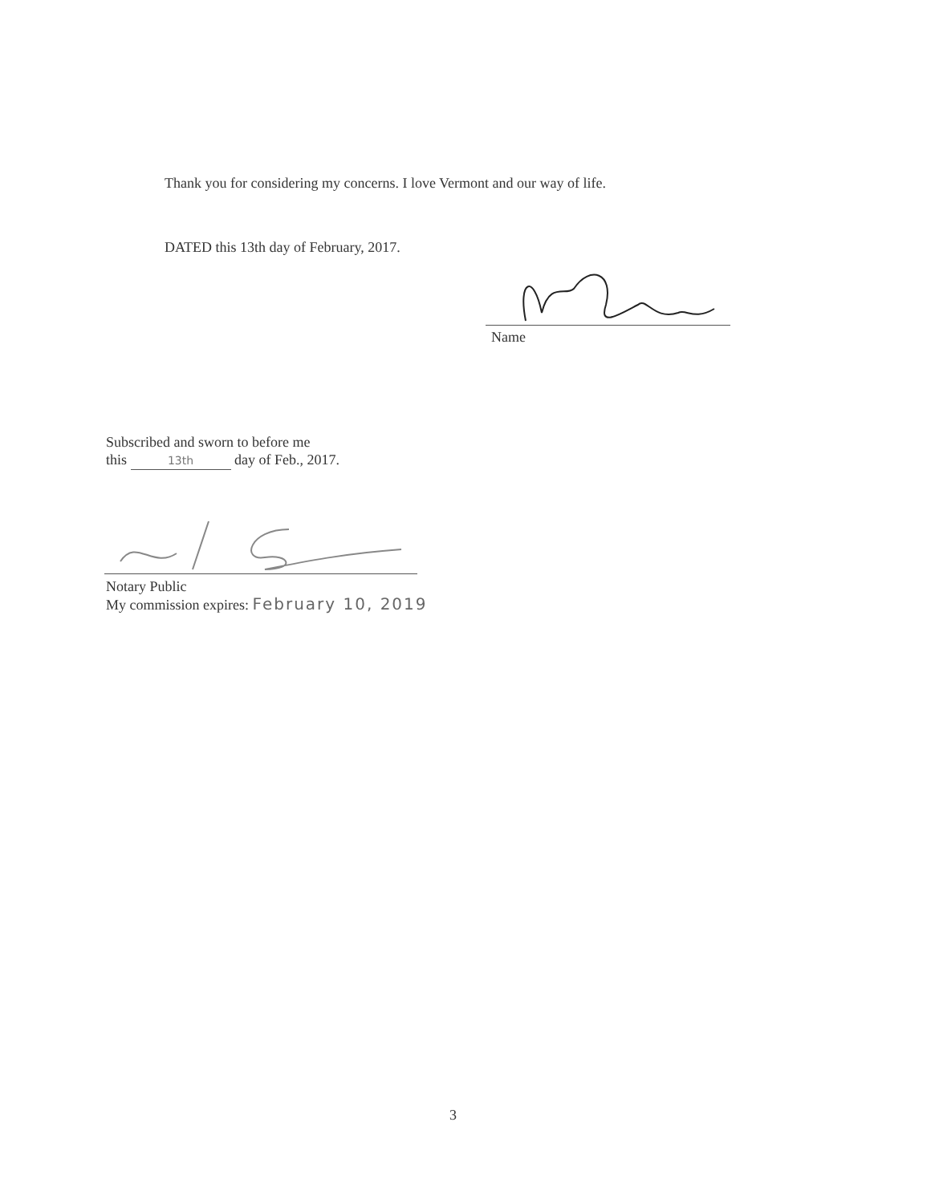Thank you for considering my concerns. I love Vermont and our way of life.
DATED this 13th day of February, 2017.
Name
Subscribed and sworn to before me
this 13th day of Feb., 2017.
Notary Public
My commission expires: February 10, 2019
3